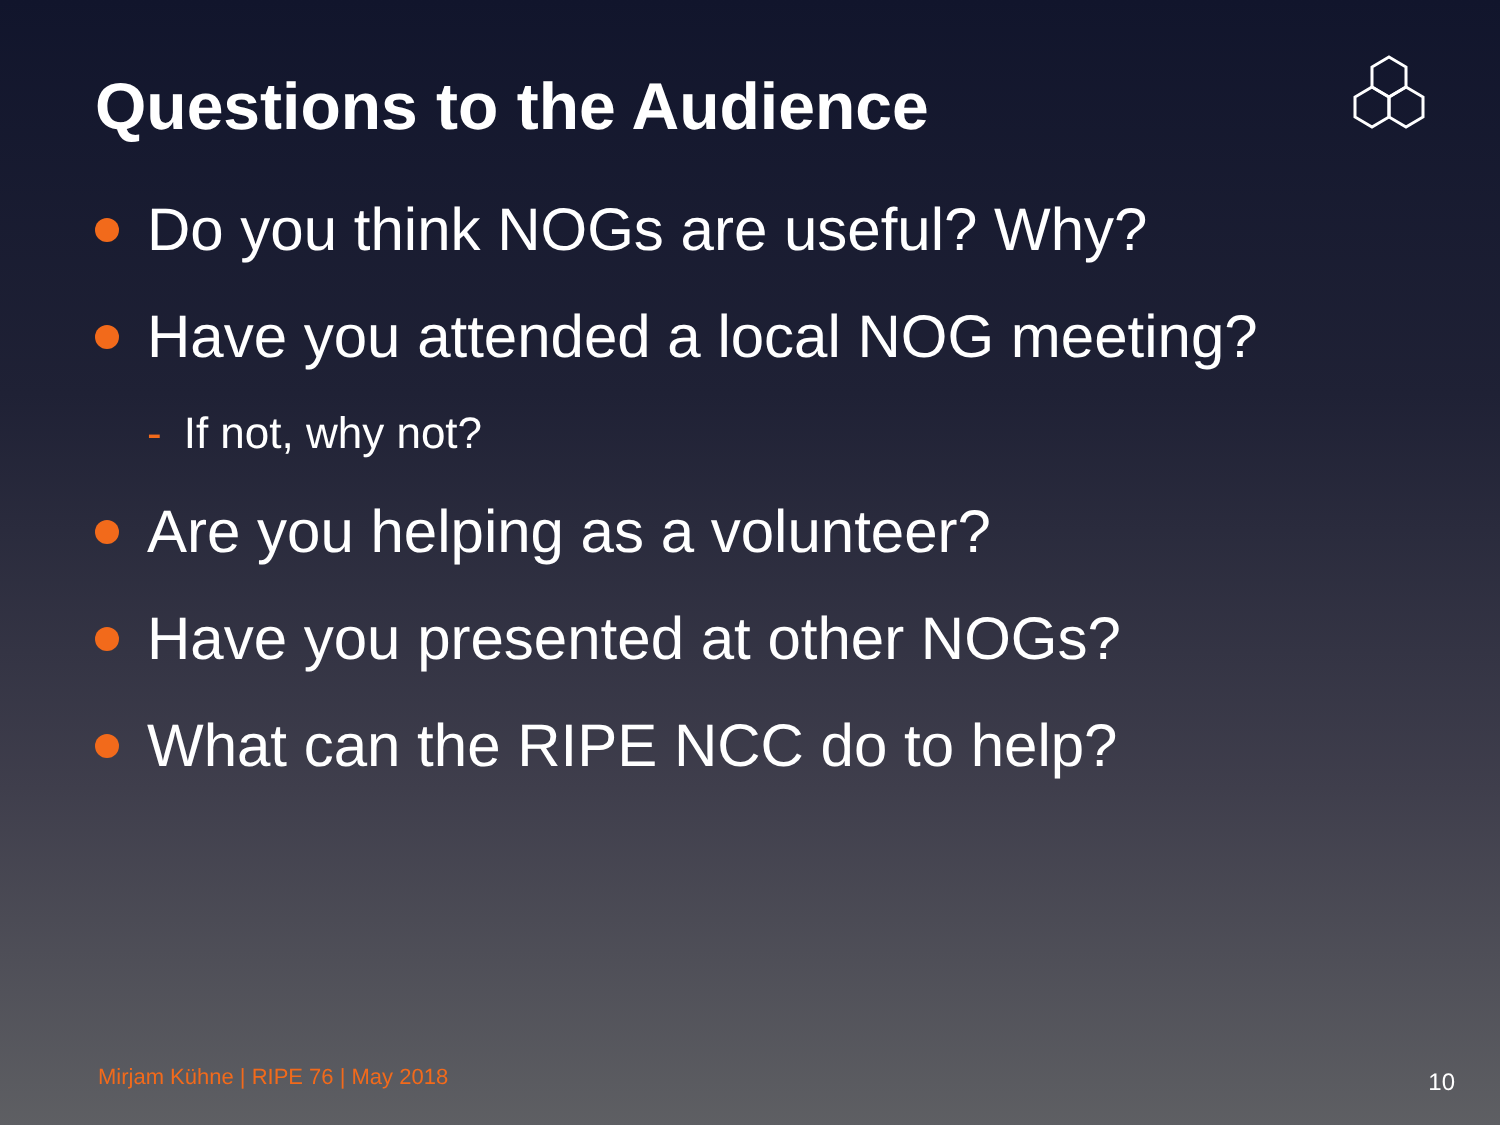Questions to the Audience
Do you think NOGs are useful? Why?
Have you attended a local NOG meeting?
- If not, why not?
Are you helping as a volunteer?
Have you presented at other NOGs?
What can the RIPE NCC do to help?
Mirjam Kühne | RIPE 76 | May 2018
10